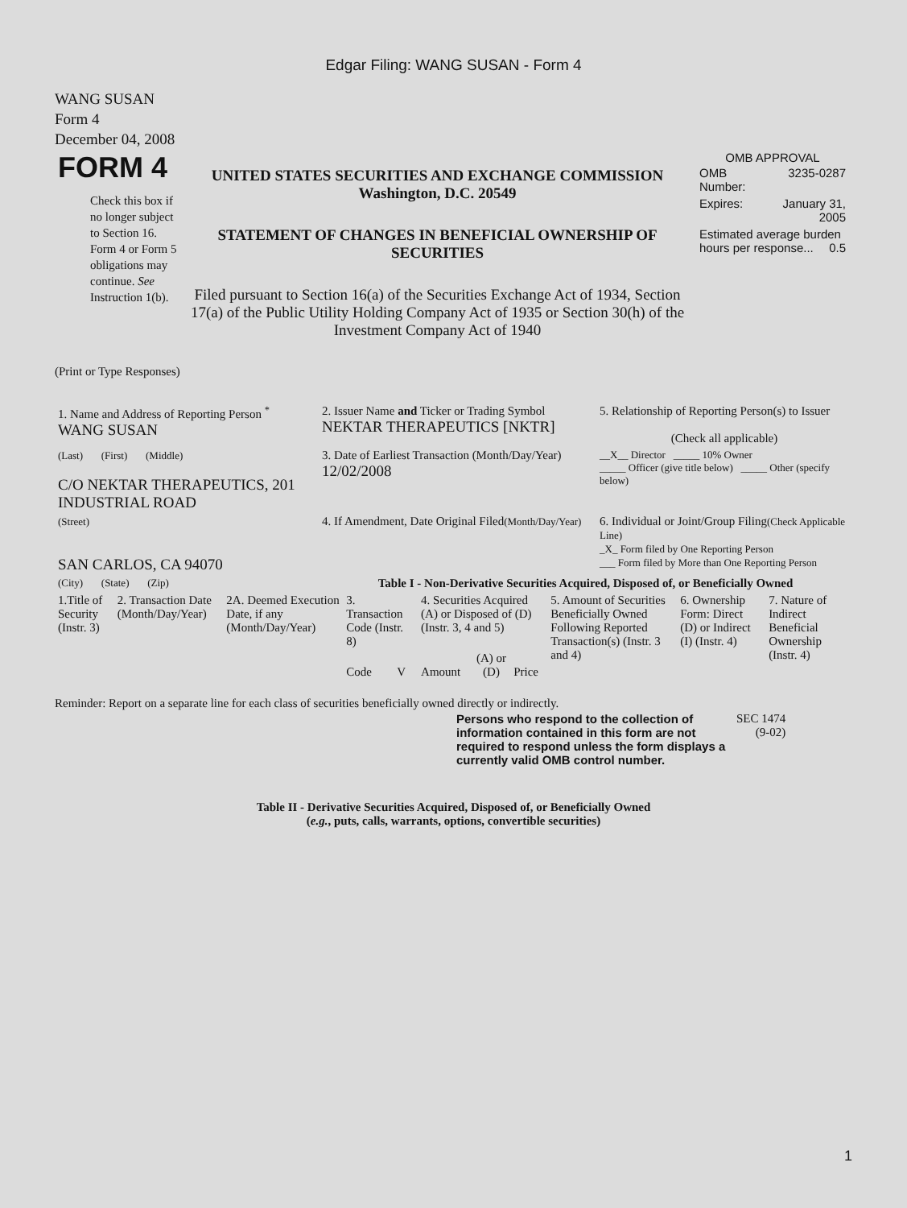Edgar Filing: WANG SUSAN - Form 4
WANG SUSAN
Form 4
December 04, 2008
| FORM 4 Check this box if no longer subject to Section 16. Form 4 or Form 5 obligations may continue. See Instruction 1(b). | UNITED STATES SECURITIES AND EXCHANGE COMMISSION Washington, D.C. 20549 STATEMENT OF CHANGES IN BENEFICIAL OWNERSHIP OF SECURITIES Filed pursuant to Section 16(a) of the Securities Exchange Act of 1934, Section 17(a) of the Public Utility Holding Company Act of 1935 or Section 30(h) of the Investment Company Act of 1940 | OMB APPROVAL / OMB Number: / 3235-0287 / / Expires: / January 31, 2005 / / Estimated average burden hours per response... 0.5 / / |
(Print or Type Responses)
| 1. Name and Address of Reporting Person <sup>*</sup> WANG SUSAN | 2. Issuer Name and Ticker or Trading Symbol NEKTAR THERAPEUTICS [NKTR] | 5. Relationship of Reporting Person(s) to Issuer (Check all applicable) |
| (Last) (First) (Middle) C/O NEKTAR THERAPEUTICS, 201 INDUSTRIAL ROAD | 3. Date of Earliest Transaction (Month/Day/Year) 12/02/2008 | __X__ Director _____ 10% Owner _____ Officer (give title below) _____ Other (specify below) |
| (Street) SAN CARLOS, CA 94070 | 4. If Amendment, Date Original Filed (Month/Day/Year) | 6. Individual or Joint/Group Filing (Check Applicable Line) _X_ Form filed by One Reporting Person ___ Form filed by More than One Reporting Person |
| (City) (State) (Zip) | Table I - Non-Derivative Securities Acquired, Disposed of, or Beneficially Owned | |
| 1.Title of Security (Instr. 3) | 2. Transaction Date (Month/Day/Year) | 2A. Deemed Execution Date, if any (Month/Day/Year) | 3. Transaction Code (Instr. 8) | | 4. Securities Acquired (A) or Disposed of (D) (Instr. 3, 4 and 5) | | | 5. Amount of Securities Beneficially Owned Following Reported Transaction(s) (Instr. 3 and 4) | 6. Ownership Form: Direct (D) or Indirect (I) (Instr. 4) | 7. Nature of Indirect Beneficial Ownership (Instr. 4) |
| --- | --- | --- | --- | --- | --- | --- | --- | --- | --- | --- |
| | | | Code | V | Amount | (A) or (D) | Price | | | |
Reminder: Report on a separate line for each class of securities beneficially owned directly or indirectly.
| Persons who respond to the collection of information contained in this form are not required to respond unless the form displays a currently valid OMB control number. | SEC 1474 (9-02) |
Table II - Derivative Securities Acquired, Disposed of, or Beneficially Owned
(e.g., puts, calls, warrants, options, convertible securities)
1